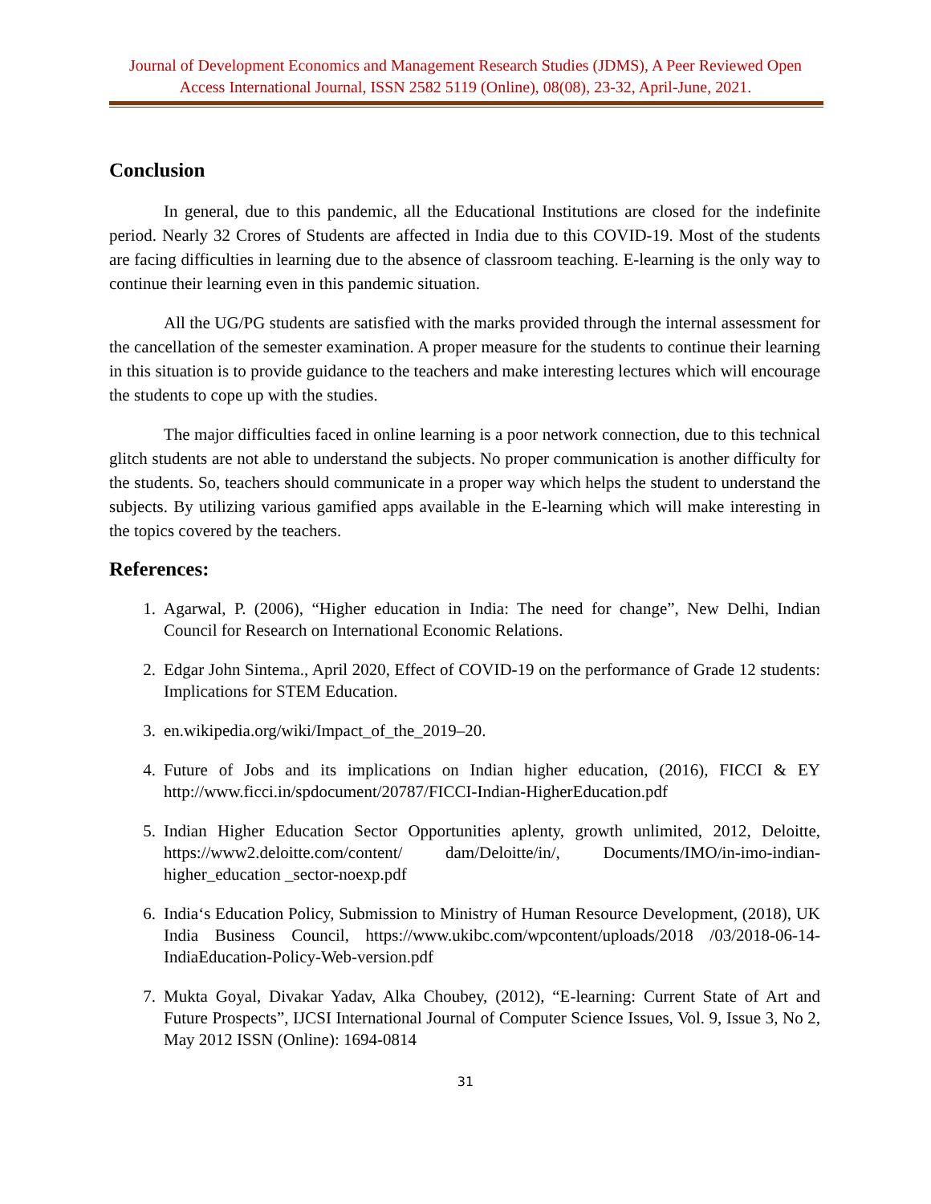Journal of Development Economics and Management Research Studies (JDMS), A Peer Reviewed Open Access International Journal, ISSN 2582 5119 (Online), 08(08), 23-32, April-June, 2021.
Conclusion
In general, due to this pandemic, all the Educational Institutions are closed for the indefinite period. Nearly 32 Crores of Students are affected in India due to this COVID-19. Most of the students are facing difficulties in learning due to the absence of classroom teaching. E-learning is the only way to continue their learning even in this pandemic situation.
All the UG/PG students are satisfied with the marks provided through the internal assessment for the cancellation of the semester examination. A proper measure for the students to continue their learning in this situation is to provide guidance to the teachers and make interesting lectures which will encourage the students to cope up with the studies.
The major difficulties faced in online learning is a poor network connection, due to this technical glitch students are not able to understand the subjects. No proper communication is another difficulty for the students. So, teachers should communicate in a proper way which helps the student to understand the subjects. By utilizing various gamified apps available in the E-learning which will make interesting in the topics covered by the teachers.
References:
1. Agarwal, P. (2006), “Higher education in India: The need for change”, New Delhi, Indian Council for Research on International Economic Relations.
2. Edgar John Sintema., April 2020, Effect of COVID-19 on the performance of Grade 12 students: Implications for STEM Education.
3. en.wikipedia.org/wiki/Impact_of_the_2019–20.
4. Future of Jobs and its implications on Indian higher education, (2016), FICCI & EY http://www.ficci.in/spdocument/20787/FICCI-Indian-HigherEducation.pdf
5. Indian Higher Education Sector Opportunities aplenty, growth unlimited, 2012, Deloitte, https://www2.deloitte.com/content/ dam/Deloitte/in/, Documents/IMO/in-imo-indian-higher_education _sector-noexp.pdf
6. India‘s Education Policy, Submission to Ministry of Human Resource Development, (2018), UK India Business Council, https://www.ukibc.com/wpcontent/uploads/2018 /03/2018-06-14-IndiaEducation-Policy-Web-version.pdf
7. Mukta Goyal, Divakar Yadav, Alka Choubey, (2012), “E-learning: Current State of Art and Future Prospects”, IJCSI International Journal of Computer Science Issues, Vol. 9, Issue 3, No 2, May 2012 ISSN (Online): 1694-0814
31